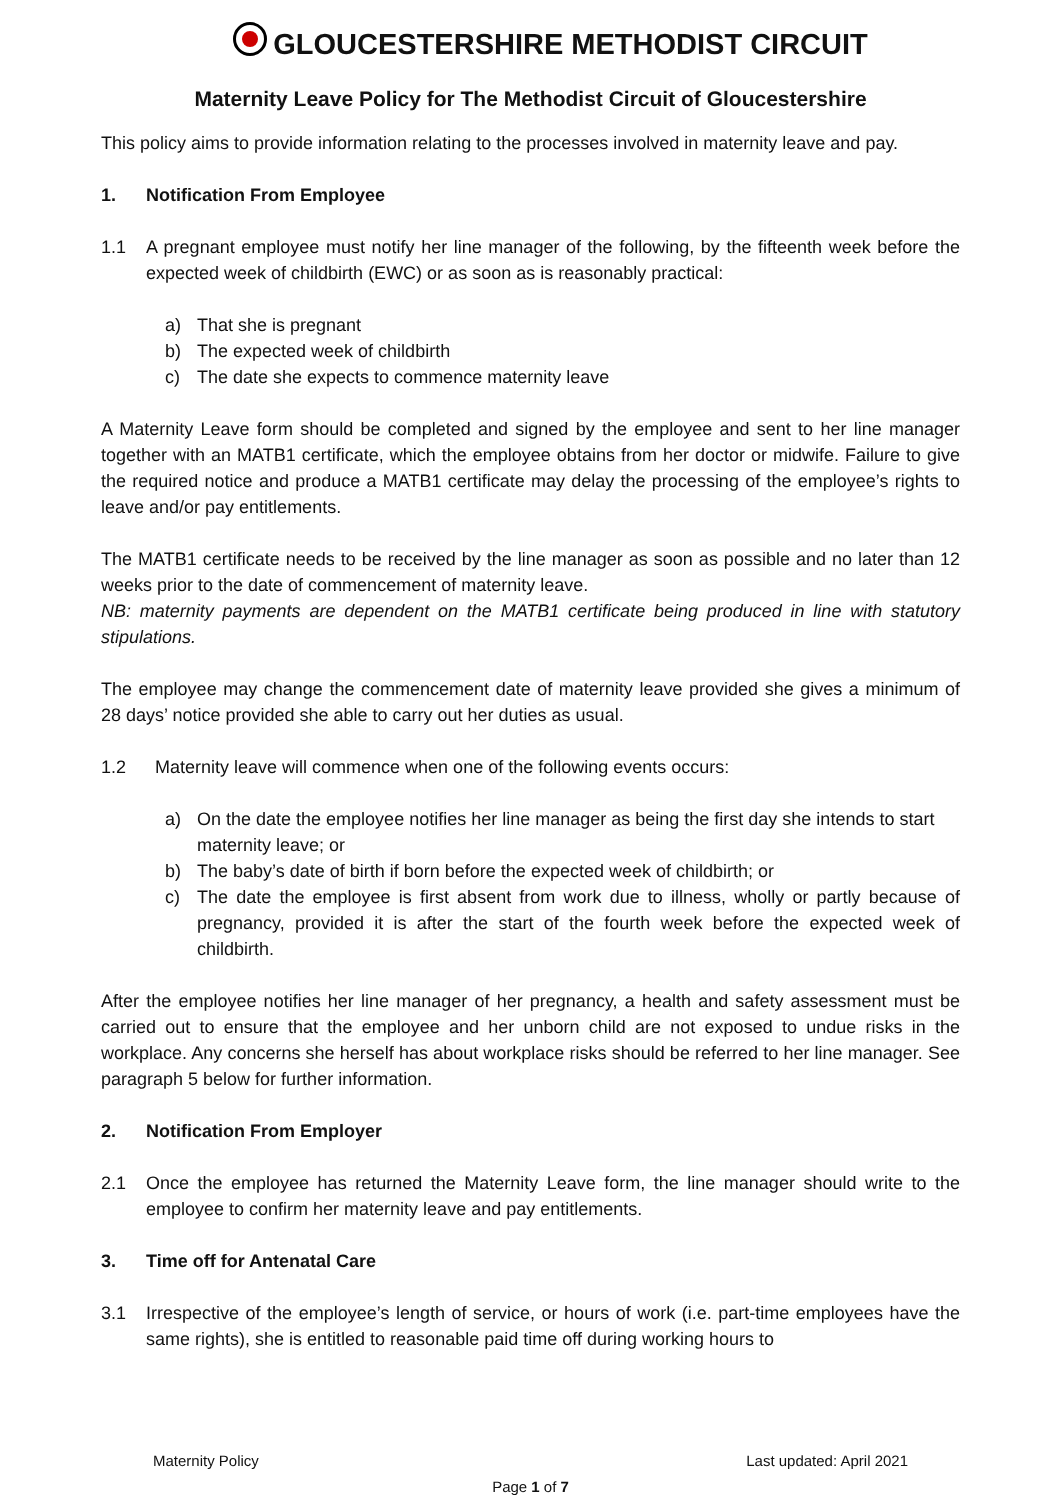GLOUCESTERSHIRE METHODIST CIRCUIT
Maternity Leave Policy for The Methodist Circuit of Gloucestershire
This policy aims to provide information relating to the processes involved in maternity leave and pay.
1. Notification From Employee
1.1 A pregnant employee must notify her line manager of the following, by the fifteenth week before the expected week of childbirth (EWC) or as soon as is reasonably practical:
a) That she is pregnant
b) The expected week of childbirth
c) The date she expects to commence maternity leave
A Maternity Leave form should be completed and signed by the employee and sent to her line manager together with an MATB1 certificate, which the employee obtains from her doctor or midwife. Failure to give the required notice and produce a MATB1 certificate may delay the processing of the employee’s rights to leave and/or pay entitlements.
The MATB1 certificate needs to be received by the line manager as soon as possible and no later than 12 weeks prior to the date of commencement of maternity leave.
NB: maternity payments are dependent on the MATB1 certificate being produced in line with statutory stipulations.
The employee may change the commencement date of maternity leave provided she gives a minimum of 28 days’ notice provided she able to carry out her duties as usual.
1.2 Maternity leave will commence when one of the following events occurs:
a) On the date the employee notifies her line manager as being the first day she intends to start maternity leave; or
b) The baby’s date of birth if born before the expected week of childbirth; or
c) The date the employee is first absent from work due to illness, wholly or partly because of pregnancy, provided it is after the start of the fourth week before the expected week of childbirth.
After the employee notifies her line manager of her pregnancy, a health and safety assessment must be carried out to ensure that the employee and her unborn child are not exposed to undue risks in the workplace. Any concerns she herself has about workplace risks should be referred to her line manager. See paragraph 5 below for further information.
2. Notification From Employer
2.1 Once the employee has returned the Maternity Leave form, the line manager should write to the employee to confirm her maternity leave and pay entitlements.
3. Time off for Antenatal Care
3.1 Irrespective of the employee’s length of service, or hours of work (i.e. part-time employees have the same rights), she is entitled to reasonable paid time off during working hours to
Maternity Policy Last updated: April 2021
Page 1 of 7